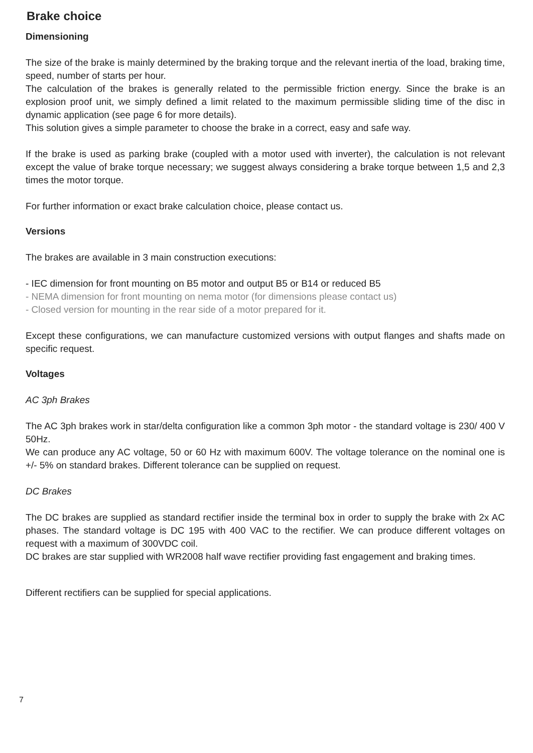Brake choice
Dimensioning
The size of the brake is mainly determined by the braking torque and the relevant inertia of the load, braking time, speed, number of starts per hour.
The calculation of the brakes is generally related to the permissible friction energy. Since the brake is an explosion proof unit, we simply defined a limit related to the maximum permissible sliding time of the disc in dynamic application (see page 6 for more details).
This solution gives a simple parameter to choose the brake in a correct, easy and safe way.
If the brake is used as parking brake (coupled with a motor used with inverter), the calculation is not relevant except the value of brake torque necessary; we suggest always considering a brake torque between 1,5 and 2,3 times the motor torque.
For further information or exact brake calculation choice, please contact us.
Versions
The brakes are available in 3 main construction executions:
- IEC dimension for front mounting on B5 motor and output B5 or B14 or reduced B5
- NEMA dimension for front mounting on nema motor (for dimensions please contact us)
- Closed version for mounting in the rear side of a motor prepared for it.
Except these configurations, we can manufacture customized versions with output flanges and shafts made on specific request.
Voltages
AC 3ph Brakes
The AC 3ph brakes work in star/delta configuration like a common 3ph motor - the standard voltage is 230/ 400 V 50Hz.
We can produce any AC voltage, 50 or 60 Hz with maximum 600V. The voltage tolerance on the nominal one is +/- 5% on standard brakes. Different tolerance can be supplied on request.
DC Brakes
The DC brakes are supplied as standard rectifier inside the terminal box in order to supply the brake with 2x AC phases. The standard voltage is DC 195 with 400 VAC to the rectifier. We can produce different voltages on request with a maximum of 300VDC coil.
DC brakes are star supplied with WR2008 half wave rectifier providing fast engagement and braking times.
Different rectifiers can be supplied for special applications.
7